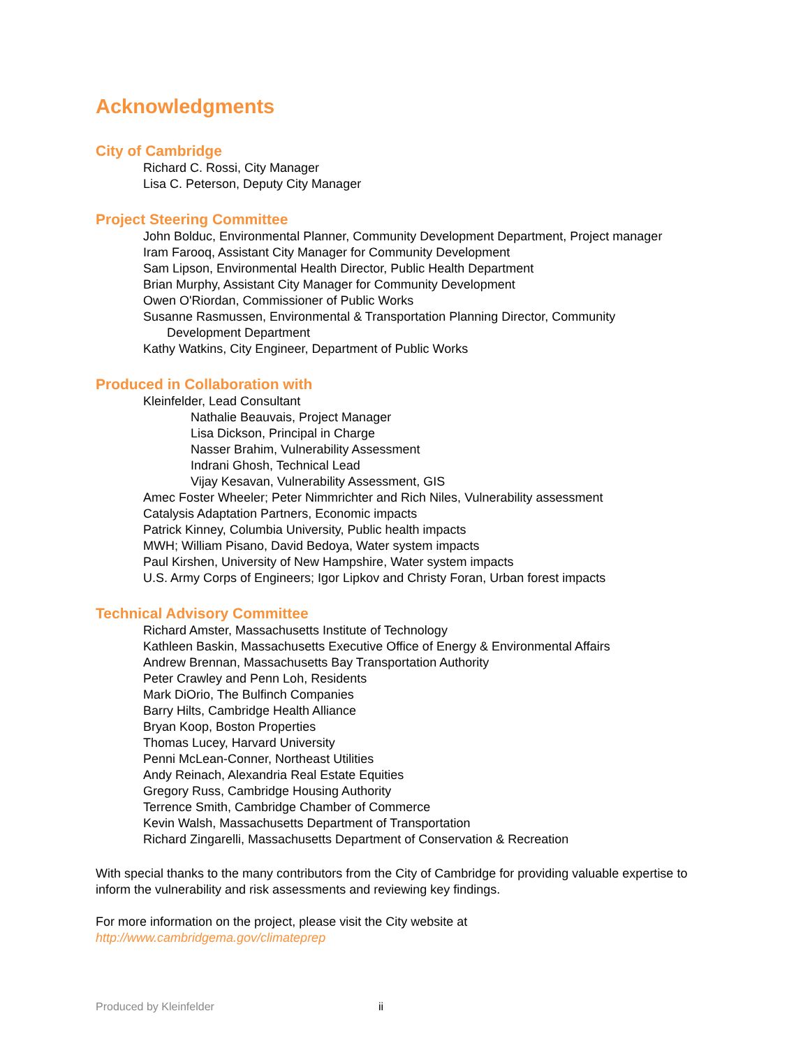Acknowledgments
City of Cambridge
Richard C. Rossi, City Manager
Lisa C. Peterson, Deputy City Manager
Project Steering Committee
John Bolduc, Environmental Planner, Community Development Department, Project manager
Iram Farooq, Assistant City Manager for Community Development
Sam Lipson, Environmental Health Director, Public Health Department
Brian Murphy, Assistant City Manager for Community Development
Owen O'Riordan, Commissioner of Public Works
Susanne Rasmussen, Environmental & Transportation Planning Director, Community
Development Department
Kathy Watkins, City Engineer, Department of Public Works
Produced in Collaboration with
Kleinfelder, Lead Consultant
Nathalie Beauvais, Project Manager
Lisa Dickson, Principal in Charge
Nasser Brahim, Vulnerability Assessment
Indrani Ghosh, Technical Lead
Vijay Kesavan, Vulnerability Assessment, GIS
Amec Foster Wheeler; Peter Nimmrichter and Rich Niles, Vulnerability assessment
Catalysis Adaptation Partners, Economic impacts
Patrick Kinney, Columbia University, Public health impacts
MWH; William Pisano, David Bedoya, Water system impacts
Paul Kirshen, University of New Hampshire, Water system impacts
U.S. Army Corps of Engineers; Igor Lipkov and Christy Foran, Urban forest impacts
Technical Advisory Committee
Richard Amster, Massachusetts Institute of Technology
Kathleen Baskin, Massachusetts Executive Office of Energy & Environmental Affairs
Andrew Brennan, Massachusetts Bay Transportation Authority
Peter Crawley and Penn Loh, Residents
Mark DiOrio, The Bulfinch Companies
Barry Hilts, Cambridge Health Alliance
Bryan Koop, Boston Properties
Thomas Lucey, Harvard University
Penni McLean-Conner, Northeast Utilities
Andy Reinach, Alexandria Real Estate Equities
Gregory Russ, Cambridge Housing Authority
Terrence Smith, Cambridge Chamber of Commerce
Kevin Walsh, Massachusetts Department of Transportation
Richard Zingarelli, Massachusetts Department of Conservation & Recreation
With special thanks to the many contributors from the City of Cambridge for providing valuable expertise to inform the vulnerability and risk assessments and reviewing key findings.
For more information on the project, please visit the City website at
http://www.cambridgema.gov/climateprep
Produced by Kleinfelder ii